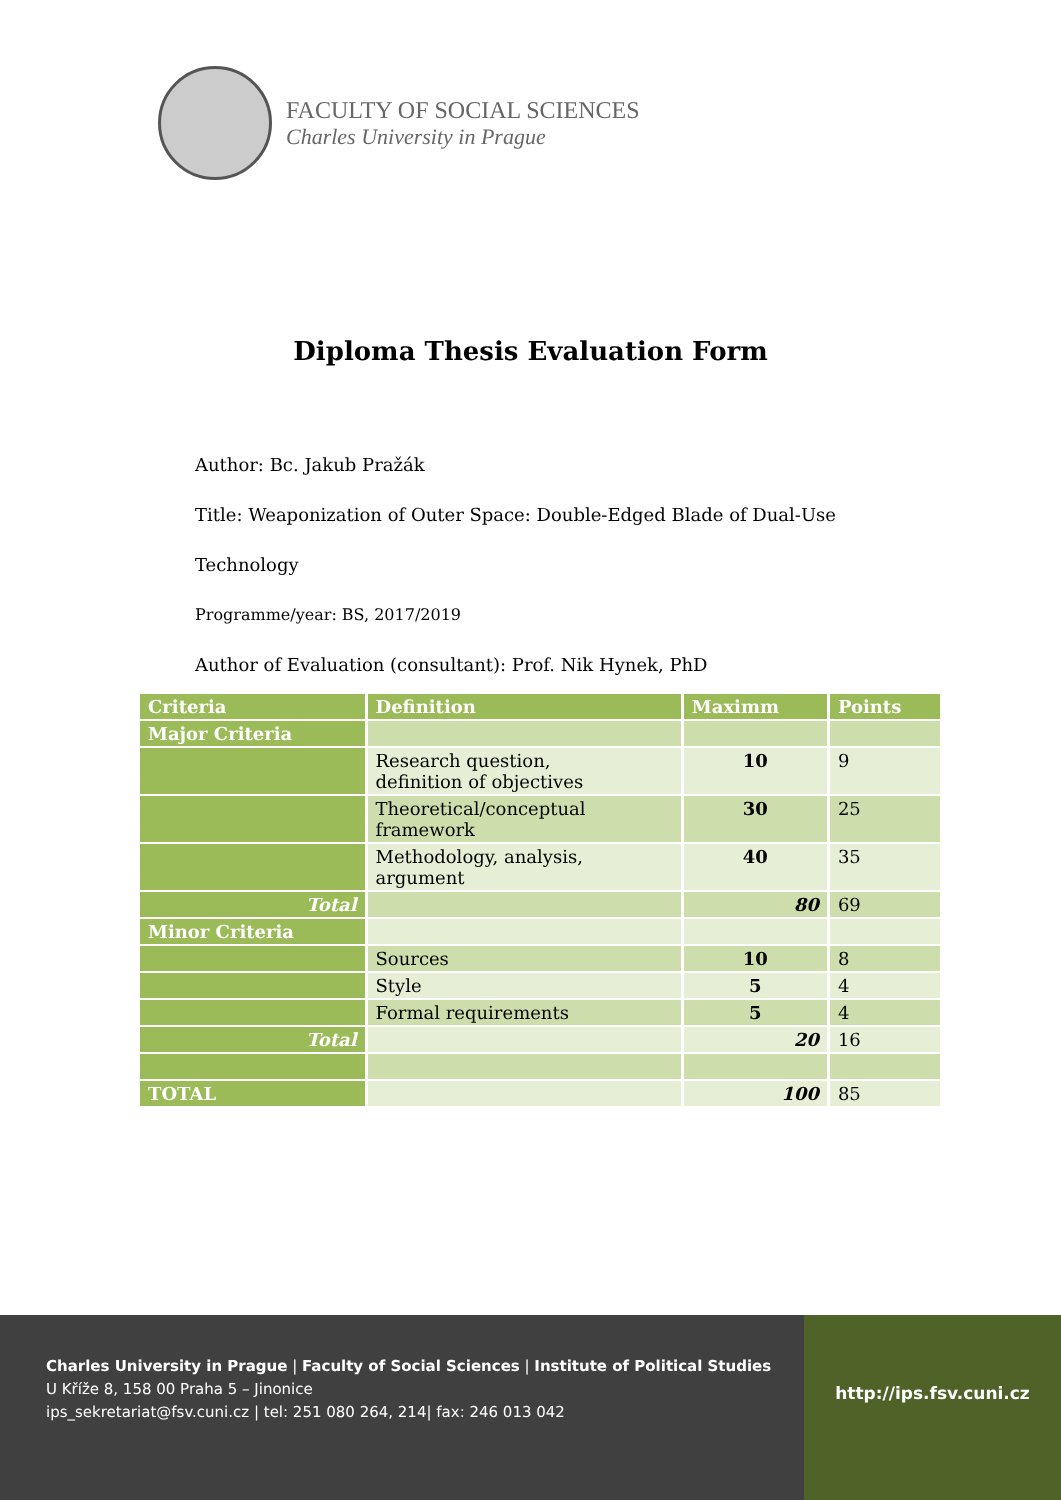FACULTY OF SOCIAL SCIENCES
Charles University in Prague
Diploma Thesis Evaluation Form
Author: Bc. Jakub Pražák
Title: Weaponization of Outer Space: Double-Edged Blade of Dual-Use
Technology
Programme/year: BS, 2017/2019
Author of Evaluation (consultant): Prof. Nik Hynek, PhD
| Criteria | Definition | Maximm | Points |
| --- | --- | --- | --- |
| Major Criteria | | | |
| | Research question, definition of objectives | 10 | 9 |
| | Theoretical/conceptual framework | 30 | 25 |
| | Methodology, analysis, argument | 40 | 35 |
| Total | | 80 | 69 |
| Minor Criteria | | | |
| | Sources | 10 | 8 |
| | Style | 5 | 4 |
| | Formal requirements | 5 | 4 |
| Total | | 20 | 16 |
| TOTAL | | 100 | 85 |
Charles University in Prague | Faculty of Social Sciences | Institute of Political Studies
U Kříže 8, 158 00 Praha 5 – Jinonice
ips_sekretariat@fsv.cuni.cz | tel: 251 080 264, 214| fax: 246 013 042
http://ips.fsv.cuni.cz